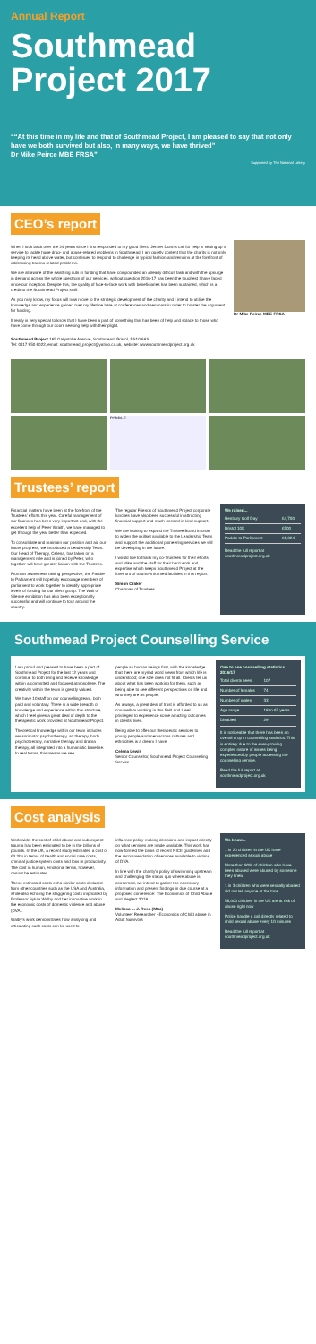Annual Report
Southmead Project 2017
“At this time in my life and that of Southmead Project, I am pleased to say that not only have we both survived but also, in many ways, we have thrived”
Dr Mike Peirce MBE FRSA
Supported by The National Lottery
CEO’s report
When I look back over the 24 years since I first responded to my good friend Jenner Dunn’s call for help in setting up a service to tackle huge drug- and abuse-related problems in Southmead, I am quietly content that the charity is not only keeping its head above water, but continues to respond to challenge in typical fashion and remains at the forefront of addressing trauma-related problems.
We are all aware of the swathing cuts in funding that have compounded an already difficult task and with the upsurge in demand across the whole spectrum of our services, without question 2016-17 has been the toughest I have faced since our inception. Despite this, the quality of face-to-face work with beneficiaries has been sustained, which is a credit to the Southmead Project staff.
As you may know, my focus will now move to the strategic development of the charity and I intend to utilise the knowledge and experience gained over my lifetime here at conferences and seminars in order to bolster the argument for funding.
It really is very special to know that I have been a part of something that has been of help and solace to those who have come through our doors seeking help with their plight.
Dr Mike Peirce MBE FRSA
Southmead Project 165 Greystoke Avenue, Southmead, Bristol, BS10 6AS
Tel: 0117 950 6022, email: southmead_project@yahoo.co.uk, website: www.southmeadproject.org.uk
PADDLE
Trustees’ report
Financial matters have been at the forefront of the Trustees’ efforts this year. Careful management of our finances has been very important and, with the excellent help of Peter Wraith, we have managed to get through the year better than expected.
To consolidate and maintain our position and aid our future progress, we introduced a Leadership Team. Our Head of Therapy, Celena, has taken on a management role and is joined by Peter, who together will have greater liaison with the Trustees.
From an awareness raising perspective, the Paddle to Parliament will hopefully encourage members of parliament to work together to identify appropriate levels of funding for our client group. The Wall of Silence exhibition has also been exceptionally successful and will continue to tour around the country.
The regular Friends of Southmead Project corporate lunches have also been successful in attracting financial support and much-needed in-kind support.
We are looking to expand the Trustee Board in order to widen the skillset available to the Leadership Team and support the additional pioneering services we will be developing in the future.
I would like to thank my co-Trustees for their efforts and Mike and the staff for their hard work and expertise which keeps Southmead Project at the forefront of trauma-informed facilities in this region.
Simon Craker
Chairman of Trustees
We raised...
| Henbury Golf Day | £4,700 |
| Bristol 10K | £500 |
| Paddle to Parliament | £1,324 |
Read the full report at southmeadproject.org.uk
Southmead Project Counselling Service
I am proud and pleased to have been a part of Southmead Project for the last 12 years and continue to both bring and receive knowledge within a committed and focused atmosphere. The creativity within the team is greatly valued.
We have 10 staff on our counselling team, both paid and voluntary. There is a wide breadth of knowledge and experience within this structure, which I feel gives a great deal of depth to the therapeutic work provided at Southmead Project.
Theoretical knowledge within our team includes sensorimotor psychotherapy, art therapy, body psychotherapy, narrative therapy and drama therapy, all integrated into a humanistic baseline. In real terms, this means we see
people as human beings first, with the knowledge that there are myriad word views from which life is understood; one size does not fit all. Clients tell us about what has been working for them, such as being able to see different perspectives on life and who they are as people.
As always, a great deal of trust is afforded to us as counsellors working in this field and I feel privileged to experience some amazing outcomes in clients’ lives.
Being able to offer our therapeutic services to young people and men across cultures and ethnicities is a dream I have.
Celena Lewis
Senior Counsellor, Southmead Project Counselling Service
One to one counselling statistics 2016/17
| Total clients seen | 107 |
| Number of females | 74 |
| Number of males | 33 |
| Age range | 18 to 67 years |
| Disabled | 29 |
It is noticeable that there has been an overall drop in counselling statistics. This is entirely due to the ever-growing complex nature of issues being experienced by people accessing the counselling service.
Read the full report at southmeadproject.org.uk
Cost analysis
Worldwide, the cost of child abuse and subsequent trauma has been estimated to be in the billions of pounds. In the UK, a recent study estimated a cost of £3.2bn in terms of health and social care costs, criminal justice system costs and loss in productivity. The cost in human, emotional terms, however, cannot be estimated.
These estimated costs echo similar costs deduced from other countries such as the USA and Australia, while also echoing the staggering costs implicated by Professor Sylvia Walby and her innovative work in the economic costs of domestic violence and abuse (DVA).
Walby’s work demonstrates how analysing and articulating such costs can be used to
influence policy-making decisions and impact directly on what services are made available. This work has now formed the basis of recent NICE guidelines and the recommendation of services available to victims of DVA.
In line with the charity’s policy of swimming upstream and challenging the status quo where abuse is concerned, we intend to gather the necessary information and present findings in due course at a proposed conference: The Economics of Child Abuse and Neglect 2018.
Melissa L. J. Rees (MSc)
Volunteer Researcher - Economics of Child abuse in Adult Survivors
We know...
1 in 20 children in the UK have experienced sexual abuse
More than 90% of children who have been abused were abused by someone they knew
1 in 3 children who were sexually abused did not tell anyone at the time
58,000 children in the UK are at risk of abuse right now
Police handle a call directly related to child sexual abuse every 10 minutes
Read the full report at southmeadproject.org.uk